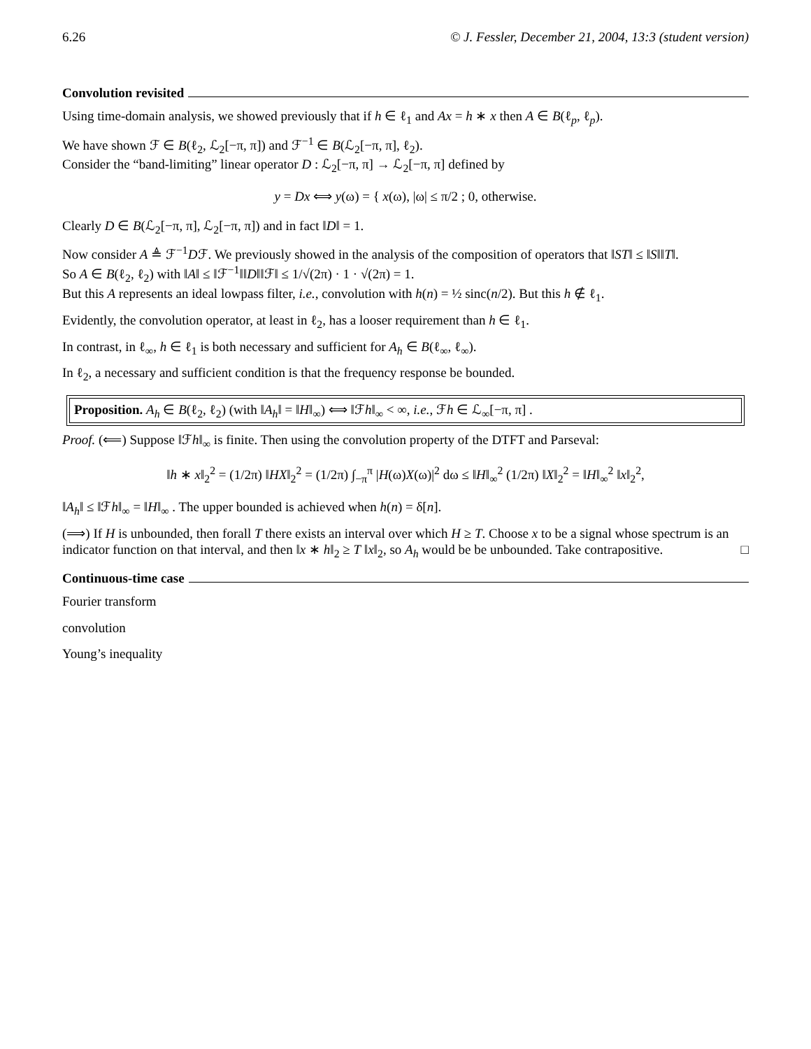6.26 © J. Fessler, December 21, 2004, 13:3 (student version)
Convolution revisited
Using time-domain analysis, we showed previously that if h ∈ ℓ<sub>1</sub> and Ax = h ∗ x then A ∈ B(ℓ<sub>p</sub>, ℓ<sub>p</sub>).
We have shown ℱ ∈ B(ℓ<sub>2</sub>, ℒ<sub>2</sub>[−π, π]) and ℱ<sup>−1</sup> ∈ B(ℒ<sub>2</sub>[−π, π], ℓ<sub>2</sub>).
Consider the “band-limiting” linear operator D : ℒ<sub>2</sub>[−π, π] → ℒ<sub>2</sub>[−π, π] defined by
y = Dx ⟺ y(ω) = { x(ω), |ω| ≤ π/2 ; 0, otherwise.
Clearly D ∈ B(ℒ<sub>2</sub>[−π, π], ℒ<sub>2</sub>[−π, π]) and in fact ‖D‖ = 1.
Now consider A ≜ ℱ<sup>−1</sup>Dℱ. We previously showed in the analysis of the composition of operators that ‖ST‖ ≤ ‖S‖‖T‖.
So A ∈ B(ℓ<sub>2</sub>, ℓ<sub>2</sub>) with ‖A‖ ≤ ‖ℱ<sup>−1</sup>‖‖D‖‖ℱ‖ ≤ 1/√(2π) · 1 · √(2π) = 1.
But this A represents an ideal lowpass filter, i.e., convolution with h(n) = ½ sinc(n/2). But this h ∉ ℓ<sub>1</sub>.
Evidently, the convolution operator, at least in ℓ<sub>2</sub>, has a looser requirement than h ∈ ℓ<sub>1</sub>.
In contrast, in ℓ<sub>∞</sub>, h ∈ ℓ<sub>1</sub> is both necessary and sufficient for A<sub>h</sub> ∈ B(ℓ<sub>∞</sub>, ℓ<sub>∞</sub>).
In ℓ<sub>2</sub>, a necessary and sufficient condition is that the frequency response be bounded.
Proposition. A<sub>h</sub> ∈ B(ℓ<sub>2</sub>, ℓ<sub>2</sub>) (with ‖A<sub>h</sub>‖ = ‖H‖<sub>∞</sub>) ⟺ ‖ℱh‖<sub>∞</sub> < ∞, i.e., ℱh ∈ ℒ<sub>∞</sub>[−π, π] .
Proof. (⟸) Suppose ‖ℱh‖<sub>∞</sub> is finite. Then using the convolution property of the DTFT and Parseval:
‖h ∗ x‖<sub>2</sub><sup>2</sup> = (1/2π) ‖HX‖<sub>2</sub><sup>2</sup> = (1/2π) ∫<sub>−π</sub><sup>π</sup> |H(ω)X(ω)|<sup>2</sup> dω ≤ ‖H‖<sub>∞</sub><sup>2</sup> (1/2π) ‖X‖<sub>2</sub><sup>2</sup> = ‖H‖<sub>∞</sub><sup>2</sup> ‖x‖<sub>2</sub><sup>2</sup>,
‖A<sub>h</sub>‖ ≤ ‖ℱh‖<sub>∞</sub> = ‖H‖<sub>∞</sub> . The upper bounded is achieved when h(n) = δ[n].
(⟹) If H is unbounded, then forall T there exists an interval over which H ≥ T. Choose x to be a signal whose spectrum is an indicator function on that interval, and then ‖x ∗ h‖<sub>2</sub> ≥ T ‖x‖<sub>2</sub>, so A<sub>h</sub> would be be unbounded. Take contrapositive. □
Continuous-time case
Fourier transform
convolution
Young’s inequality